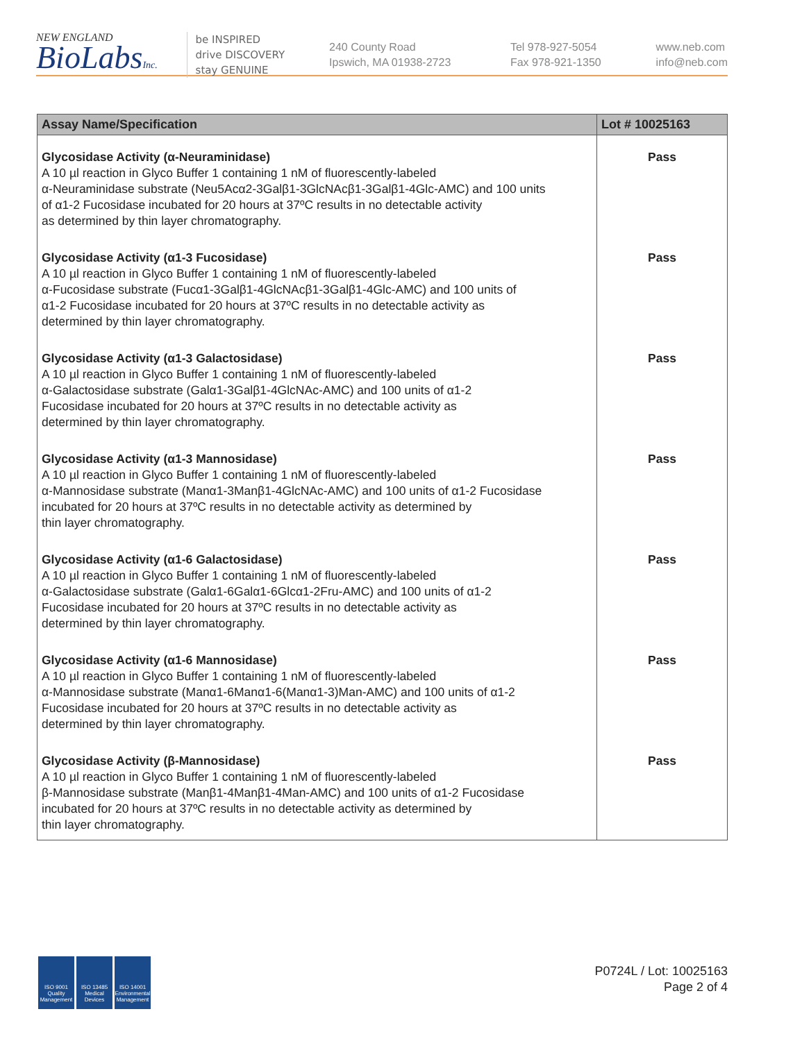NEW ENGLAND
BioLabsInc.
be INSPIRED
drive DISCOVERY
stay GENUINE
240 County Road
Ipswich, MA 01938-2723
Tel 978-927-5054
Fax 978-921-1350
www.neb.com
info@neb.com
| Assay Name/Specification | Lot # 10025163 |
| --- | --- |
| Glycosidase Activity (α-Neuraminidase) A 10 µl reaction in Glyco Buffer 1 containing 1 nM of fluorescently-labeled α-Neuraminidase substrate (Neu5Acα2-3Galβ1-3GlcNAcβ1-3Galβ1-4Glc-AMC) and 100 units of α1-2 Fucosidase incubated for 20 hours at 37ºC results in no detectable activity as determined by thin layer chromatography. | Pass |
| Glycosidase Activity (α1-3 Fucosidase) A 10 µl reaction in Glyco Buffer 1 containing 1 nM of fluorescently-labeled α-Fucosidase substrate (Fucα1-3Galβ1-4GlcNAcβ1-3Galβ1-4Glc-AMC) and 100 units of α1-2 Fucosidase incubated for 20 hours at 37ºC results in no detectable activity as determined by thin layer chromatography. | Pass |
| Glycosidase Activity (α1-3 Galactosidase) A 10 µl reaction in Glyco Buffer 1 containing 1 nM of fluorescently-labeled α-Galactosidase substrate (Galα1-3Galβ1-4GlcNAc-AMC) and 100 units of α1-2 Fucosidase incubated for 20 hours at 37ºC results in no detectable activity as determined by thin layer chromatography. | Pass |
| Glycosidase Activity (α1-3 Mannosidase) A 10 µl reaction in Glyco Buffer 1 containing 1 nM of fluorescently-labeled α-Mannosidase substrate (Manα1-3Manβ1-4GlcNAc-AMC) and 100 units of α1-2 Fucosidase incubated for 20 hours at 37ºC results in no detectable activity as determined by thin layer chromatography. | Pass |
| Glycosidase Activity (α1-6 Galactosidase) A 10 µl reaction in Glyco Buffer 1 containing 1 nM of fluorescently-labeled α-Galactosidase substrate (Galα1-6Galα1-6Glcα1-2Fru-AMC) and 100 units of α1-2 Fucosidase incubated for 20 hours at 37ºC results in no detectable activity as determined by thin layer chromatography. | Pass |
| Glycosidase Activity (α1-6 Mannosidase) A 10 µl reaction in Glyco Buffer 1 containing 1 nM of fluorescently-labeled α-Mannosidase substrate (Manα1-6Manα1-6(Manα1-3)Man-AMC) and 100 units of α1-2 Fucosidase incubated for 20 hours at 37ºC results in no detectable activity as determined by thin layer chromatography. | Pass |
| Glycosidase Activity (β-Mannosidase) A 10 µl reaction in Glyco Buffer 1 containing 1 nM of fluorescently-labeled β-Mannosidase substrate (Manβ1-4Manβ1-4Man-AMC) and 100 units of α1-2 Fucosidase incubated for 20 hours at 37ºC results in no detectable activity as determined by thin layer chromatography. | Pass |
ISO 9001 Quality Management
ISO 13485 Medical Devices
ISO 14001 Environmental Management
P0724L / Lot: 10025163
Page 2 of 4